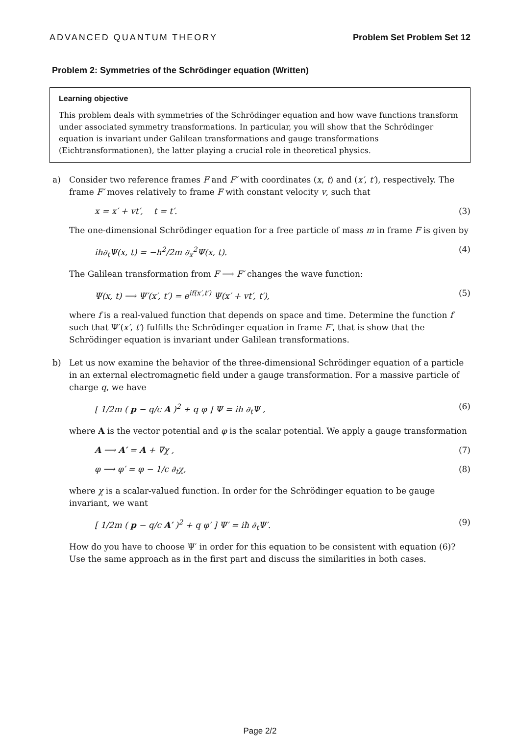ADVANCED QUANTUM THEORY Problem Set Problem Set 12
Problem 2: Symmetries of the Schrödinger equation (Written)
Learning objective
This problem deals with symmetries of the Schrödinger equation and how wave functions transform under associated symmetry transformations. In particular, you will show that the Schrödinger equation is invariant under Galilean transformations and gauge transformations (Eichtransformationen), the latter playing a crucial role in theoretical physics.
a) Consider two reference frames F and F′ with coordinates (x, t) and (x′, t′), respectively. The frame F′ moves relatively to frame F with constant velocity v, such that
x = x′ + vt′, t = t′. (3)
The one-dimensional Schrödinger equation for a free particle of mass m in frame F is given by
iħ∂<sub>t</sub>Ψ(x, t) = −ħ<sup>2</sup>/2m ∂<sub>x</sub><sup>2</sup>Ψ(x, t). (4)
The Galilean transformation from F ⟶ F′ changes the wave function:
Ψ(x, t) ⟶ Ψ′(x′, t′) = e<sup>if(x′,t′)</sup> Ψ(x′ + vt′, t′), (5)
where f is a real-valued function that depends on space and time. Determine the function f such that Ψ′(x′, t′) fulfills the Schrödinger equation in frame F′, that is show that the Schrödinger equation is invariant under Galilean transformations.
b) Let us now examine the behavior of the three-dimensional Schrödinger equation of a particle in an external electromagnetic field under a gauge transformation. For a massive particle of charge q, we have
[ 1/2m ( p − q/c A )<sup>2</sup> + q φ ] Ψ = iħ ∂<sub>t</sub>Ψ , (6)
where A is the vector potential and φ is the scalar potential. We apply a gauge transformation
A ⟶ A′ = A + ∇χ , (7)
φ ⟶ φ′ = φ − 1/c ∂<sub>t</sub>χ, (8)
where χ is a scalar-valued function. In order for the Schrödinger equation to be gauge invariant, we want
[ 1/2m ( p − q/c A′ )<sup>2</sup> + q φ′ ] Ψ′ = iħ ∂<sub>t</sub>Ψ′. (9)
How do you have to choose Ψ′ in order for this equation to be consistent with equation (6)? Use the same approach as in the first part and discuss the similarities in both cases.
Page 2/2